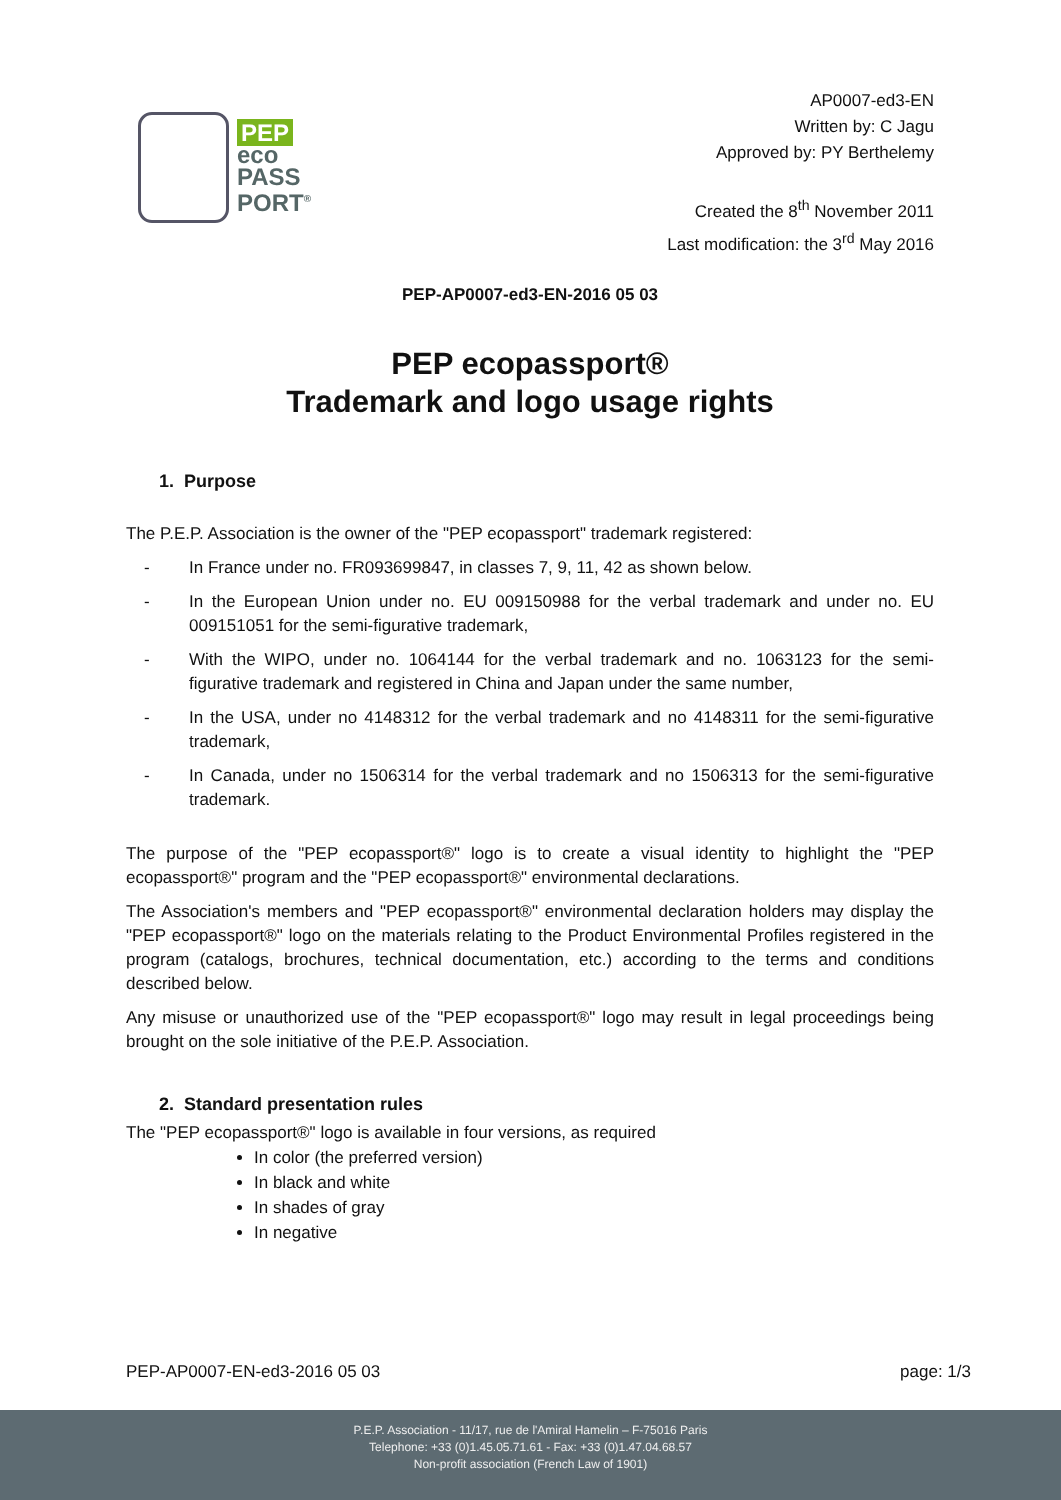PEP
eco
PASS
PORT<sup>®</sup>
AP0007-ed3-EN
Written by: C Jagu
Approved by: PY Berthelemy
Created the 8<sup>th</sup> November 2011
Last modification: the 3<sup>rd</sup> May 2016
PEP-AP0007-ed3-EN-2016 05 03
PEP ecopassport®
Trademark and logo usage rights
1. Purpose
The P.E.P. Association is the owner of the "PEP ecopassport" trademark registered:
- In France under no. FR093699847, in classes 7, 9, 11, 42 as shown below.
- In the European Union under no. EU 009150988 for the verbal trademark and under no. EU 009151051 for the semi-figurative trademark,
- With the WIPO, under no. 1064144 for the verbal trademark and no. 1063123 for the semi-figurative trademark and registered in China and Japan under the same number,
- In the USA, under no 4148312 for the verbal trademark and no 4148311 for the semi-figurative trademark,
- In Canada, under no 1506314 for the verbal trademark and no 1506313 for the semi-figurative trademark.
The purpose of the "PEP ecopassport®" logo is to create a visual identity to highlight the "PEP ecopassport®" program and the "PEP ecopassport®" environmental declarations.
The Association's members and "PEP ecopassport®" environmental declaration holders may display the "PEP ecopassport®" logo on the materials relating to the Product Environmental Profiles registered in the program (catalogs, brochures, technical documentation, etc.) according to the terms and conditions described below.
Any misuse or unauthorized use of the "PEP ecopassport®" logo may result in legal proceedings being brought on the sole initiative of the P.E.P. Association.
2. Standard presentation rules
The "PEP ecopassport®" logo is available in four versions, as required
In color (the preferred version)
In black and white
In shades of gray
In negative
PEP-AP0007-EN-ed3-2016 05 03 page: 1/3
P.E.P. Association - 11/17, rue de l'Amiral Hamelin – F-75016 Paris
Telephone: +33 (0)1.45.05.71.61 - Fax: +33 (0)1.47.04.68.57
Non-profit association (French Law of 1901)